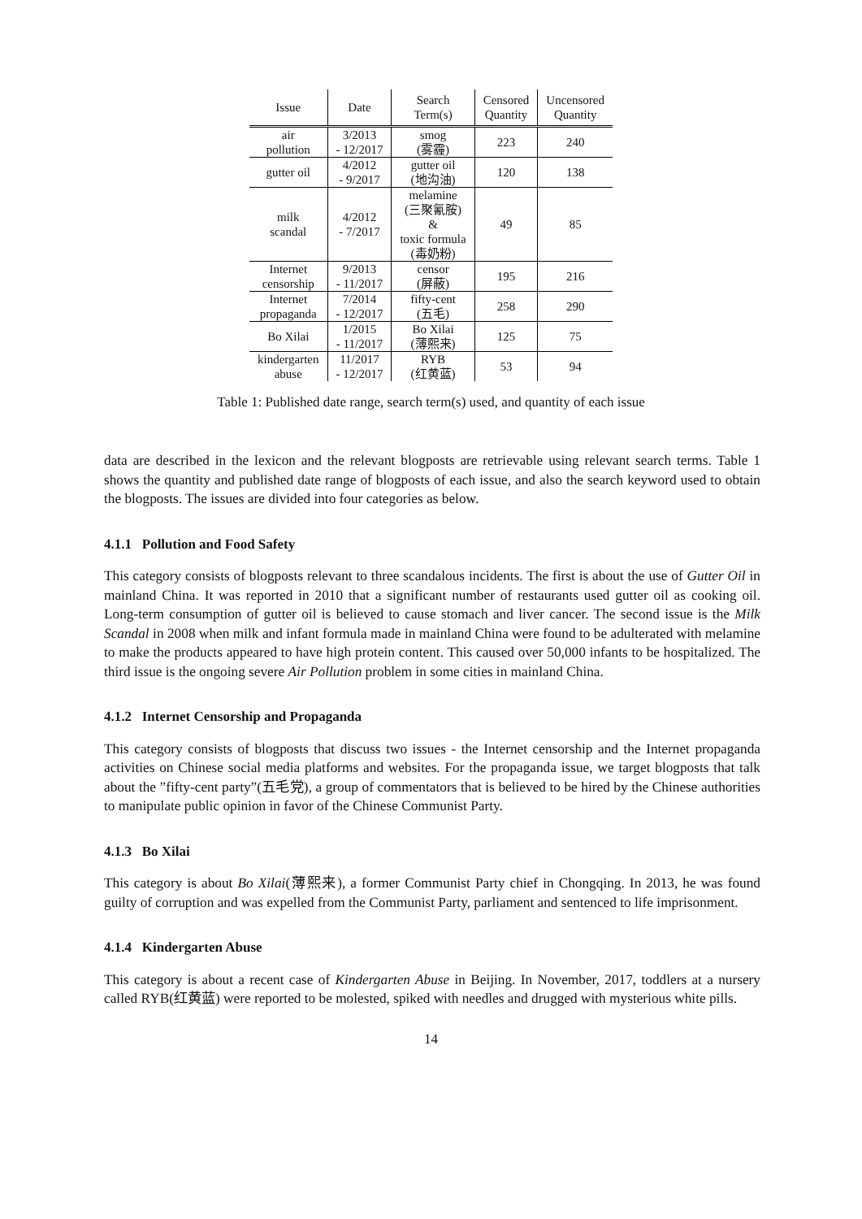| Issue | Date | Search Term(s) | Censored Quantity | Uncensored Quantity |
| --- | --- | --- | --- | --- |
| air pollution | 3/2013 - 12/2017 | smog (雾霾) | 223 | 240 |
| gutter oil | 4/2012 - 9/2017 | gutter oil (地沟油) | 120 | 138 |
| milk scandal | 4/2012 - 7/2017 | melamine (三聚氰胺) & toxic formula (毒奶粉) | 49 | 85 |
| Internet censorship | 9/2013 - 11/2017 | censor (屏蔽) | 195 | 216 |
| Internet propaganda | 7/2014 - 12/2017 | fifty-cent (五毛) | 258 | 290 |
| Bo Xilai | 1/2015 - 11/2017 | Bo Xilai (薄熙来) | 125 | 75 |
| kindergarten abuse | 11/2017 - 12/2017 | RYB (红黄蓝) | 53 | 94 |
Table 1: Published date range, search term(s) used, and quantity of each issue
data are described in the lexicon and the relevant blogposts are retrievable using relevant search terms. Table 1 shows the quantity and published date range of blogposts of each issue, and also the search keyword used to obtain the blogposts. The issues are divided into four categories as below.
4.1.1 Pollution and Food Safety
This category consists of blogposts relevant to three scandalous incidents. The first is about the use of Gutter Oil in mainland China. It was reported in 2010 that a significant number of restaurants used gutter oil as cooking oil. Long-term consumption of gutter oil is believed to cause stomach and liver cancer. The second issue is the Milk Scandal in 2008 when milk and infant formula made in mainland China were found to be adulterated with melamine to make the products appeared to have high protein content. This caused over 50,000 infants to be hospitalized. The third issue is the ongoing severe Air Pollution problem in some cities in mainland China.
4.1.2 Internet Censorship and Propaganda
This category consists of blogposts that discuss two issues - the Internet censorship and the Internet propaganda activities on Chinese social media platforms and websites. For the propaganda issue, we target blogposts that talk about the ”fifty-cent party”(五毛党), a group of commentators that is believed to be hired by the Chinese authorities to manipulate public opinion in favor of the Chinese Communist Party.
4.1.3 Bo Xilai
This category is about Bo Xilai(薄熙来), a former Communist Party chief in Chongqing. In 2013, he was found guilty of corruption and was expelled from the Communist Party, parliament and sentenced to life imprisonment.
4.1.4 Kindergarten Abuse
This category is about a recent case of Kindergarten Abuse in Beijing. In November, 2017, toddlers at a nursery called RYB(红黄蓝) were reported to be molested, spiked with needles and drugged with mysterious white pills.
14